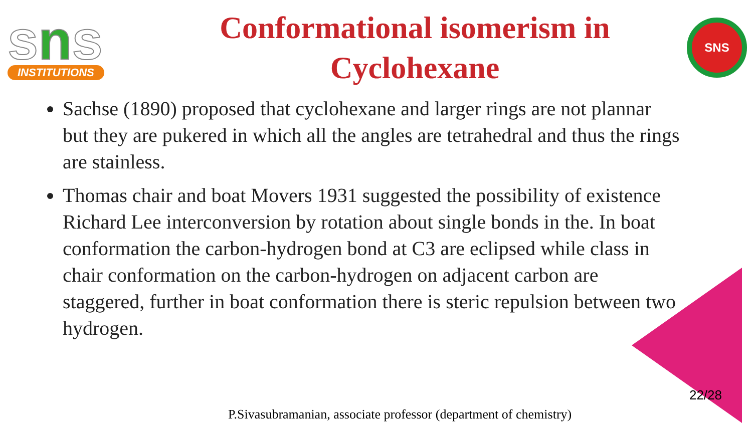sns
INSTITUTIONS
Conformational isomerism in
Cyclohexane
SNS
Sachse (1890) proposed that cyclohexane and larger rings are not plannar but they are pukered in which all the angles are tetrahedral and thus the rings are stainless.
Thomas chair and boat Movers 1931 suggested the possibility of existence Richard Lee interconversion by rotation about single bonds in the. In boat conformation the carbon-hydrogen bond at C3 are eclipsed while class in chair conformation on the carbon-hydrogen on adjacent carbon are staggered, further in boat conformation there is steric repulsion between two hydrogen.
22/28
P.Sivasubramanian, associate professor (department of chemistry)